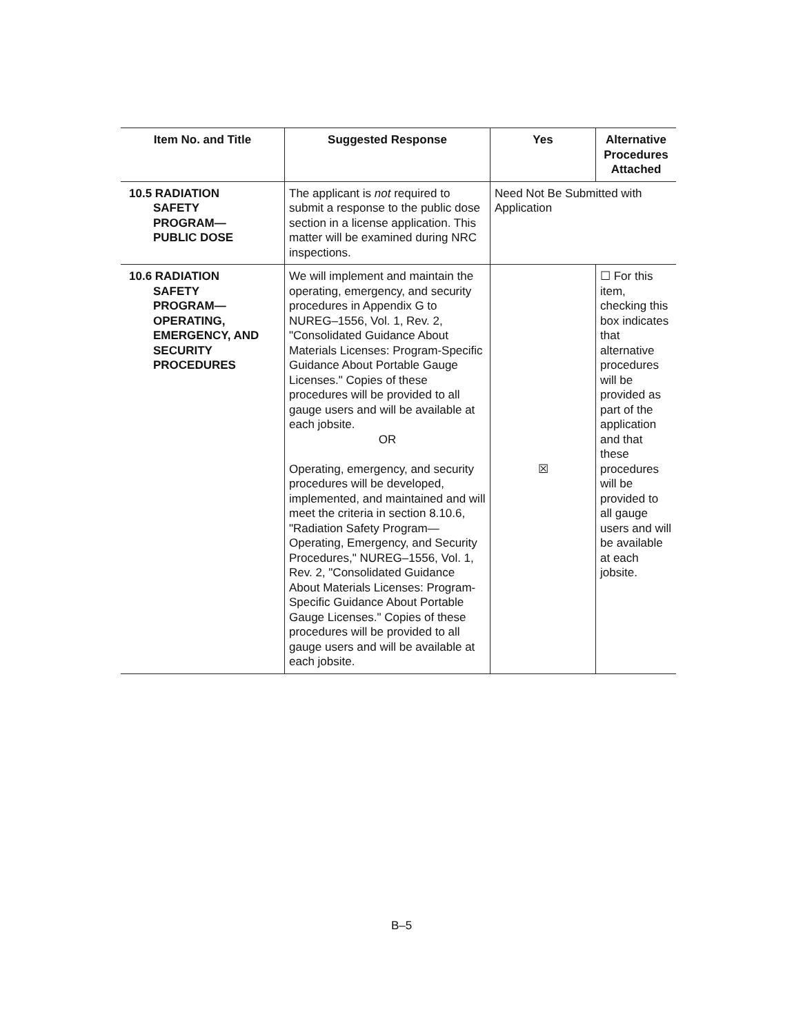| Item No. and Title | Suggested Response | Yes | Alternative Procedures Attached |
| --- | --- | --- | --- |
| 10.5 RADIATION SAFETY PROGRAM— PUBLIC DOSE | The applicant is not required to submit a response to the public dose section in a license application. This matter will be examined during NRC inspections. | Need Not Be Submitted with Application | |
| 10.6 RADIATION SAFETY PROGRAM— OPERATING, EMERGENCY, AND SECURITY PROCEDURES | We will implement and maintain the operating, emergency, and security procedures in Appendix G to NUREG–1556, Vol. 1, Rev. 2, "Consolidated Guidance About Materials Licenses: Program-Specific Guidance About Portable Gauge Licenses." Copies of these procedures will be provided to all gauge users and will be available at each jobsite. OR Operating, emergency, and security procedures will be developed, implemented, and maintained and will meet the criteria in section 8.10.6, "Radiation Safety Program—Operating, Emergency, and Security Procedures," NUREG–1556, Vol. 1, Rev. 2, "Consolidated Guidance About Materials Licenses: Program-Specific Guidance About Portable Gauge Licenses." Copies of these procedures will be provided to all gauge users and will be available at each jobsite. | ☒ | ☐ For this item, checking this box indicates that alternative procedures will be provided as part of the application and that these procedures will be provided to all gauge users and will be available at each jobsite. |
B–5